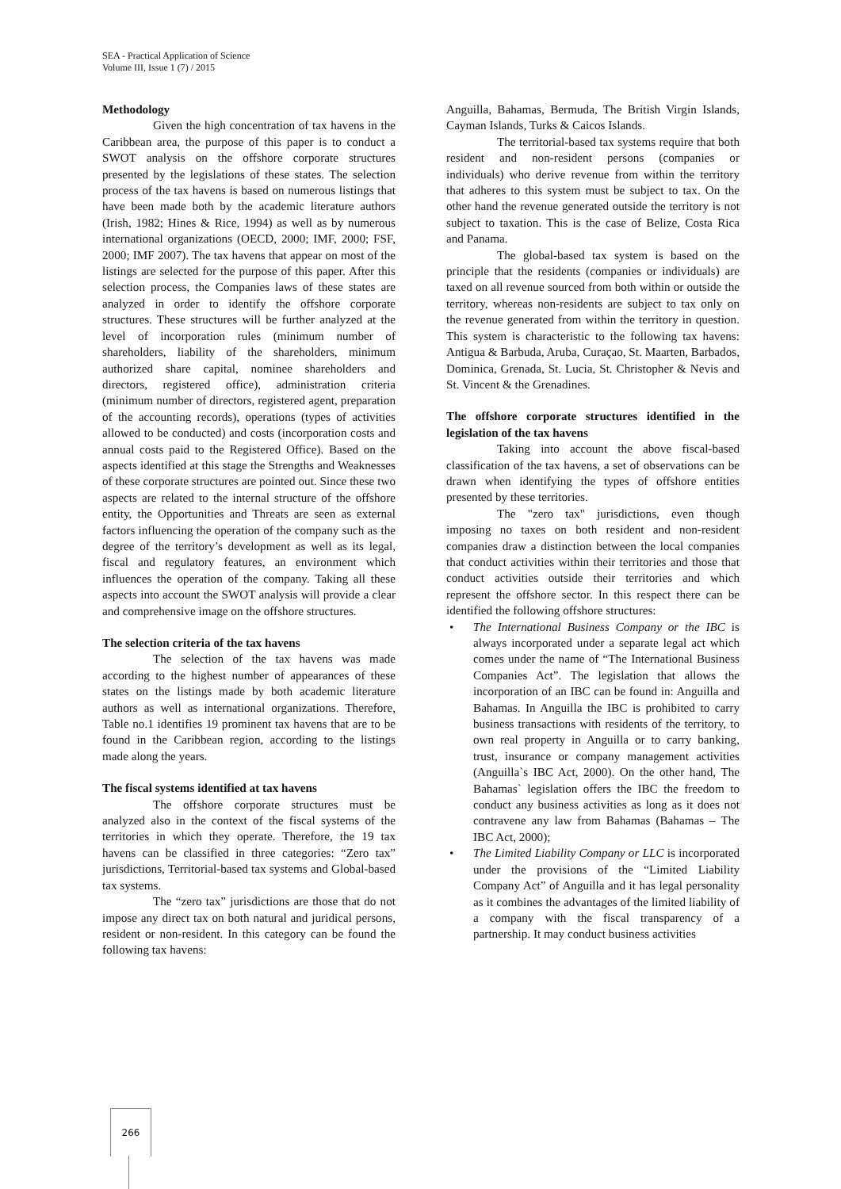SEA - Practical Application of Science
Volume III, Issue 1 (7) / 2015
Methodology
Given the high concentration of tax havens in the Caribbean area, the purpose of this paper is to conduct a SWOT analysis on the offshore corporate structures presented by the legislations of these states. The selection process of the tax havens is based on numerous listings that have been made both by the academic literature authors (Irish, 1982; Hines & Rice, 1994) as well as by numerous international organizations (OECD, 2000; IMF, 2000; FSF, 2000; IMF 2007). The tax havens that appear on most of the listings are selected for the purpose of this paper. After this selection process, the Companies laws of these states are analyzed in order to identify the offshore corporate structures. These structures will be further analyzed at the level of incorporation rules (minimum number of shareholders, liability of the shareholders, minimum authorized share capital, nominee shareholders and directors, registered office), administration criteria (minimum number of directors, registered agent, preparation of the accounting records), operations (types of activities allowed to be conducted) and costs (incorporation costs and annual costs paid to the Registered Office). Based on the aspects identified at this stage the Strengths and Weaknesses of these corporate structures are pointed out. Since these two aspects are related to the internal structure of the offshore entity, the Opportunities and Threats are seen as external factors influencing the operation of the company such as the degree of the territory’s development as well as its legal, fiscal and regulatory features, an environment which influences the operation of the company. Taking all these aspects into account the SWOT analysis will provide a clear and comprehensive image on the offshore structures.
The selection criteria of the tax havens
The selection of the tax havens was made according to the highest number of appearances of these states on the listings made by both academic literature authors as well as international organizations. Therefore, Table no.1 identifies 19 prominent tax havens that are to be found in the Caribbean region, according to the listings made along the years.
The fiscal systems identified at tax havens
The offshore corporate structures must be analyzed also in the context of the fiscal systems of the territories in which they operate. Therefore, the 19 tax havens can be classified in three categories: “Zero tax” jurisdictions, Territorial-based tax systems and Global-based tax systems.
The “zero tax” jurisdictions are those that do not impose any direct tax on both natural and juridical persons, resident or non-resident. In this category can be found the following tax havens:
Anguilla, Bahamas, Bermuda, The British Virgin Islands, Cayman Islands, Turks & Caicos Islands.
The territorial-based tax systems require that both resident and non-resident persons (companies or individuals) who derive revenue from within the territory that adheres to this system must be subject to tax. On the other hand the revenue generated outside the territory is not subject to taxation. This is the case of Belize, Costa Rica and Panama.
The global-based tax system is based on the principle that the residents (companies or individuals) are taxed on all revenue sourced from both within or outside the territory, whereas non-residents are subject to tax only on the revenue generated from within the territory in question. This system is characteristic to the following tax havens: Antigua & Barbuda, Aruba, Curaçao, St. Maarten, Barbados, Dominica, Grenada, St. Lucia, St. Christopher & Nevis and St. Vincent & the Grenadines.
The offshore corporate structures identified in the legislation of the tax havens
Taking into account the above fiscal-based classification of the tax havens, a set of observations can be drawn when identifying the types of offshore entities presented by these territories.
The "zero tax" jurisdictions, even though imposing no taxes on both resident and non-resident companies draw a distinction between the local companies that conduct activities within their territories and those that conduct activities outside their territories and which represent the offshore sector. In this respect there can be identified the following offshore structures:
• The International Business Company or the IBC is always incorporated under a separate legal act which comes under the name of “The International Business Companies Act”. The legislation that allows the incorporation of an IBC can be found in: Anguilla and Bahamas. In Anguilla the IBC is prohibited to carry business transactions with residents of the territory, to own real property in Anguilla or to carry banking, trust, insurance or company management activities (Anguilla`s IBC Act, 2000). On the other hand, The Bahamas` legislation offers the IBC the freedom to conduct any business activities as long as it does not contravene any law from Bahamas (Bahamas – The IBC Act, 2000);
• The Limited Liability Company or LLC is incorporated under the provisions of the “Limited Liability Company Act” of Anguilla and it has legal personality as it combines the advantages of the limited liability of a company with the fiscal transparency of a partnership. It may conduct business activities
266